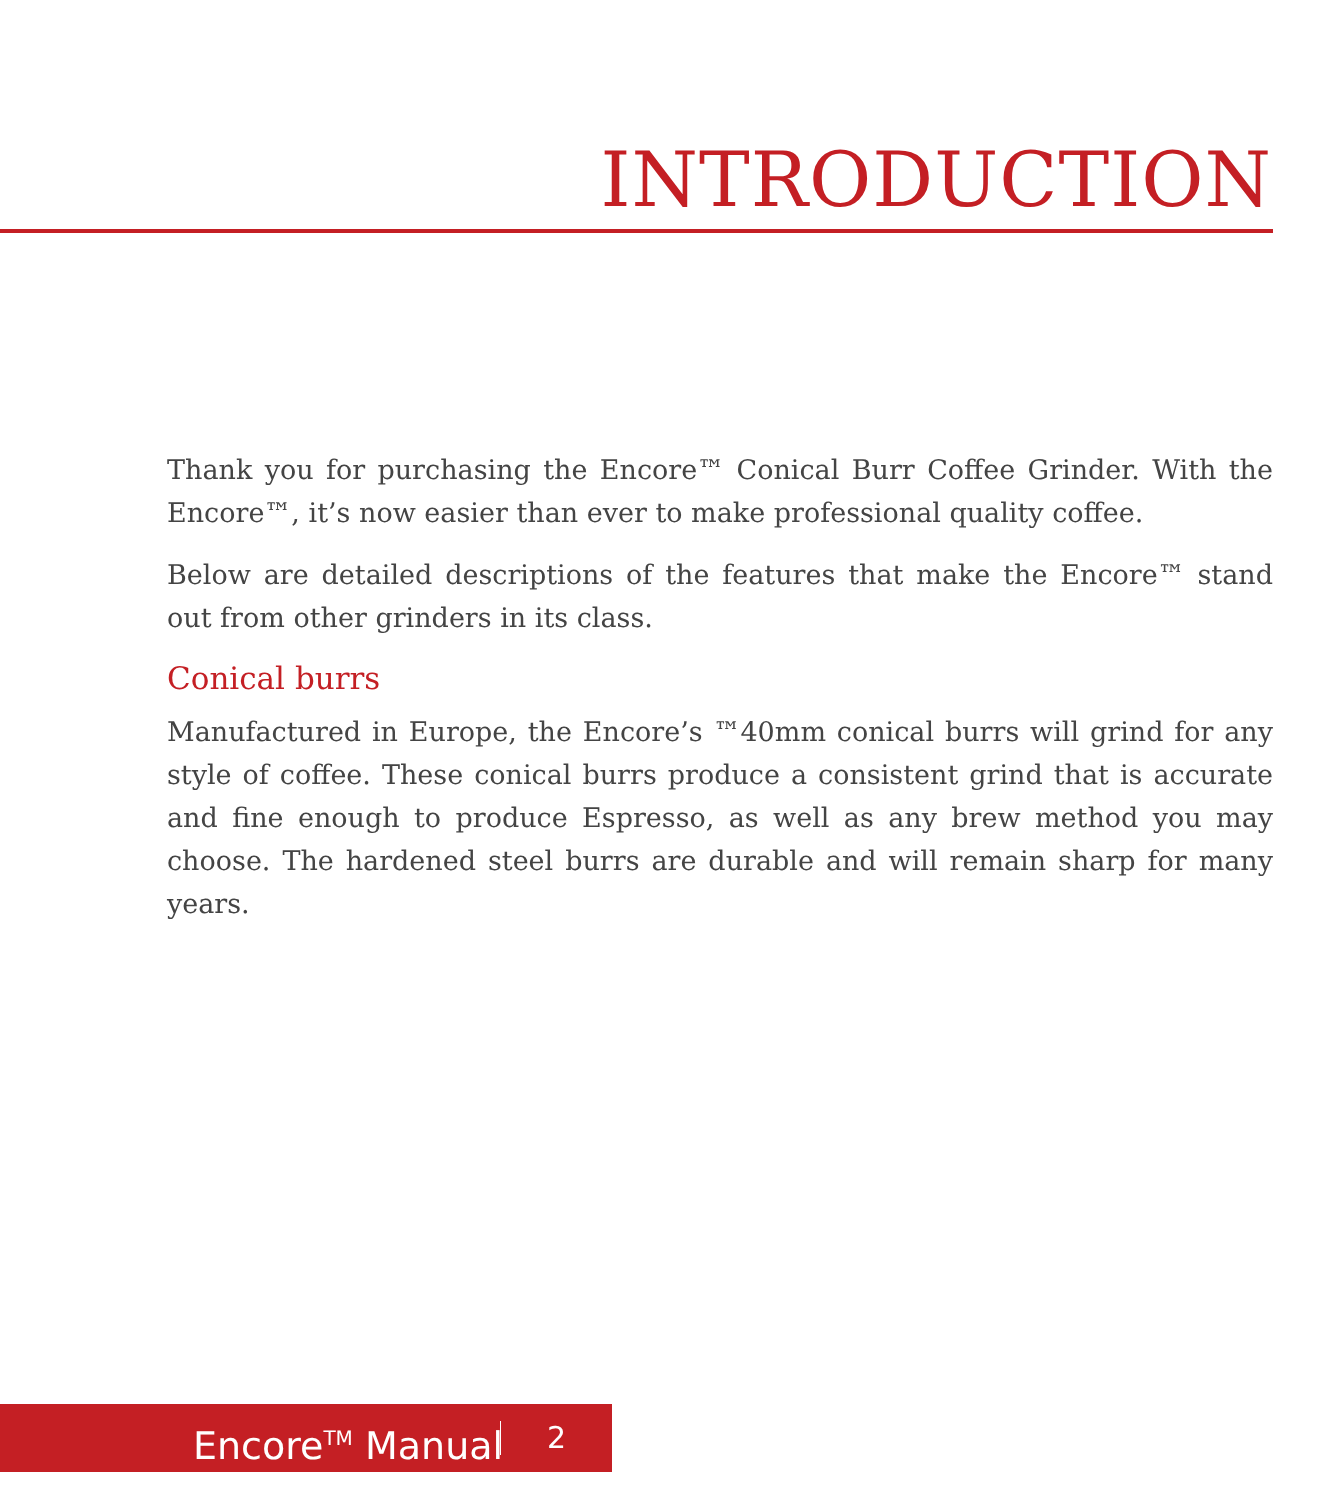INTRODUCTION
Thank you for purchasing the Encore™ Conical Burr Coffee Grinder. With the Encore™, it’s now easier than ever to make professional quality coffee.
Below are detailed descriptions of the features that make the Encore™ stand out from other grinders in its class.
Conical burrs
Manufactured in Europe, the Encore’s ™40mm conical burrs will grind for any style of coffee. These conical burrs produce a consistent grind that is accurate and fine enough to produce Espresso, as well as any brew method you may choose. The hardened steel burrs are durable and will remain sharp for many years.
Encore<sup>TM</sup> Manual 2